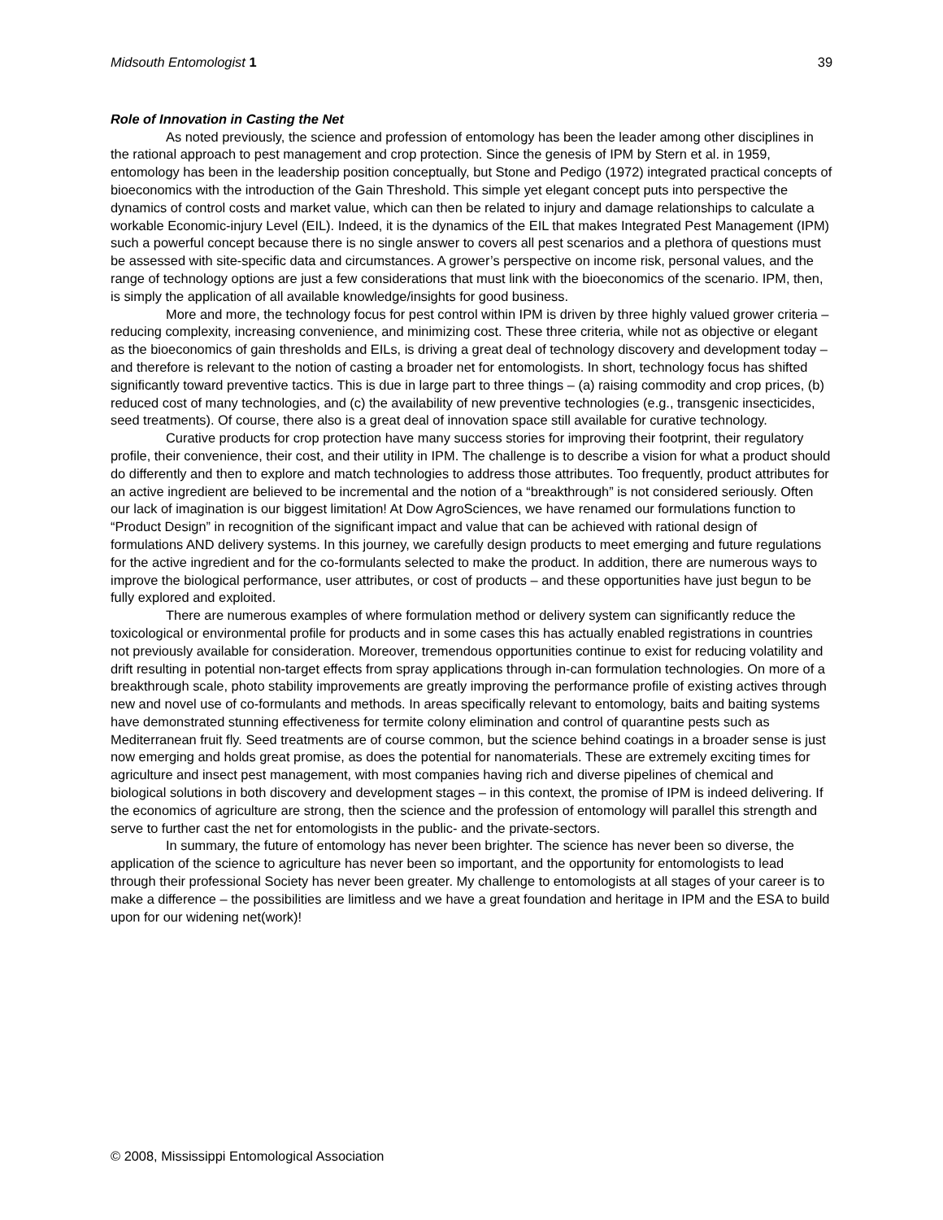Midsouth Entomologist 1 39
Role of Innovation in Casting the Net
As noted previously, the science and profession of entomology has been the leader among other disciplines in the rational approach to pest management and crop protection. Since the genesis of IPM by Stern et al. in 1959, entomology has been in the leadership position conceptually, but Stone and Pedigo (1972) integrated practical concepts of bioeconomics with the introduction of the Gain Threshold. This simple yet elegant concept puts into perspective the dynamics of control costs and market value, which can then be related to injury and damage relationships to calculate a workable Economic-injury Level (EIL). Indeed, it is the dynamics of the EIL that makes Integrated Pest Management (IPM) such a powerful concept because there is no single answer to covers all pest scenarios and a plethora of questions must be assessed with site-specific data and circumstances. A grower’s perspective on income risk, personal values, and the range of technology options are just a few considerations that must link with the bioeconomics of the scenario. IPM, then, is simply the application of all available knowledge/insights for good business.
More and more, the technology focus for pest control within IPM is driven by three highly valued grower criteria – reducing complexity, increasing convenience, and minimizing cost. These three criteria, while not as objective or elegant as the bioeconomics of gain thresholds and EILs, is driving a great deal of technology discovery and development today – and therefore is relevant to the notion of casting a broader net for entomologists. In short, technology focus has shifted significantly toward preventive tactics. This is due in large part to three things – (a) raising commodity and crop prices, (b) reduced cost of many technologies, and (c) the availability of new preventive technologies (e.g., transgenic insecticides, seed treatments). Of course, there also is a great deal of innovation space still available for curative technology.
Curative products for crop protection have many success stories for improving their footprint, their regulatory profile, their convenience, their cost, and their utility in IPM. The challenge is to describe a vision for what a product should do differently and then to explore and match technologies to address those attributes. Too frequently, product attributes for an active ingredient are believed to be incremental and the notion of a “breakthrough” is not considered seriously. Often our lack of imagination is our biggest limitation! At Dow AgroSciences, we have renamed our formulations function to “Product Design” in recognition of the significant impact and value that can be achieved with rational design of formulations AND delivery systems. In this journey, we carefully design products to meet emerging and future regulations for the active ingredient and for the co-formulants selected to make the product. In addition, there are numerous ways to improve the biological performance, user attributes, or cost of products – and these opportunities have just begun to be fully explored and exploited.
There are numerous examples of where formulation method or delivery system can significantly reduce the toxicological or environmental profile for products and in some cases this has actually enabled registrations in countries not previously available for consideration. Moreover, tremendous opportunities continue to exist for reducing volatility and drift resulting in potential non-target effects from spray applications through in-can formulation technologies. On more of a breakthrough scale, photo stability improvements are greatly improving the performance profile of existing actives through new and novel use of co-formulants and methods. In areas specifically relevant to entomology, baits and baiting systems have demonstrated stunning effectiveness for termite colony elimination and control of quarantine pests such as Mediterranean fruit fly. Seed treatments are of course common, but the science behind coatings in a broader sense is just now emerging and holds great promise, as does the potential for nanomaterials. These are extremely exciting times for agriculture and insect pest management, with most companies having rich and diverse pipelines of chemical and biological solutions in both discovery and development stages – in this context, the promise of IPM is indeed delivering. If the economics of agriculture are strong, then the science and the profession of entomology will parallel this strength and serve to further cast the net for entomologists in the public- and the private-sectors.
In summary, the future of entomology has never been brighter. The science has never been so diverse, the application of the science to agriculture has never been so important, and the opportunity for entomologists to lead through their professional Society has never been greater. My challenge to entomologists at all stages of your career is to make a difference – the possibilities are limitless and we have a great foundation and heritage in IPM and the ESA to build upon for our widening net(work)!
© 2008, Mississippi Entomological Association